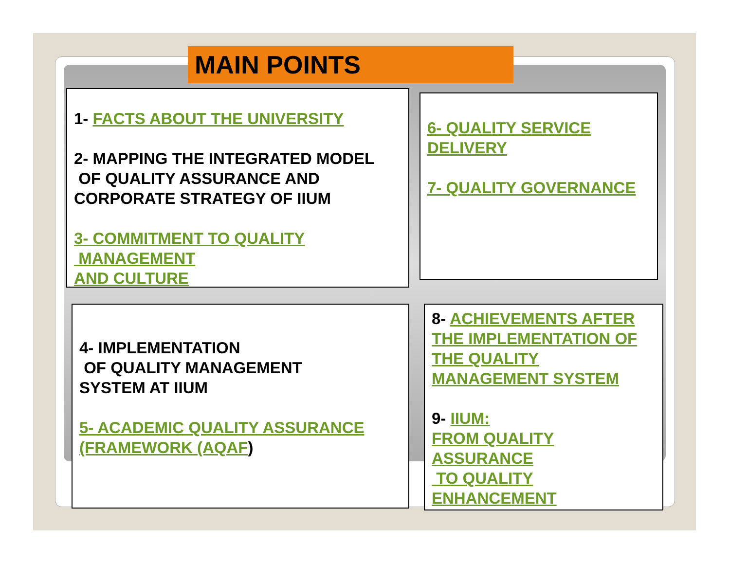MAIN POINTS
1- FACTS ABOUT THE UNIVERSITY
2- MAPPING THE INTEGRATED MODEL
OF QUALITY ASSURANCE AND
CORPORATE STRATEGY OF IIUM
3- COMMITMENT TO QUALITY
MANAGEMENT
AND CULTURE
6- QUALITY SERVICE
DELIVERY
7- QUALITY GOVERNANCE
4- IMPLEMENTATION
OF QUALITY MANAGEMENT
SYSTEM AT IIUM
5- ACADEMIC QUALITY ASSURANCE
(FRAMEWORK (AQAF)
8- ACHIEVEMENTS AFTER
THE IMPLEMENTATION OF
THE QUALITY
MANAGEMENT SYSTEM
9- IIUM:
FROM QUALITY
ASSURANCE
TO QUALITY
ENHANCEMENT